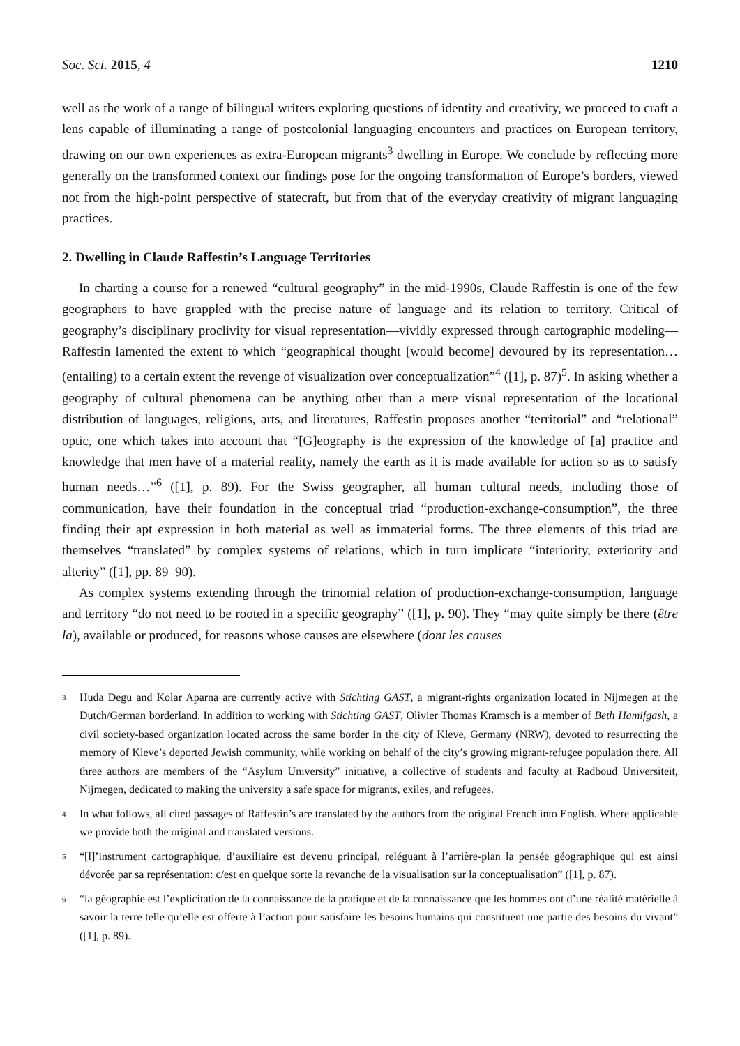Soc. Sci. 2015, 4 1210
well as the work of a range of bilingual writers exploring questions of identity and creativity, we proceed to craft a lens capable of illuminating a range of postcolonial languaging encounters and practices on European territory, drawing on our own experiences as extra-European migrants<sup>3</sup> dwelling in Europe. We conclude by reflecting more generally on the transformed context our findings pose for the ongoing transformation of Europe’s borders, viewed not from the high-point perspective of statecraft, but from that of the everyday creativity of migrant languaging practices.
2. Dwelling in Claude Raffestin’s Language Territories
In charting a course for a renewed “cultural geography” in the mid-1990s, Claude Raffestin is one of the few geographers to have grappled with the precise nature of language and its relation to territory. Critical of geography’s disciplinary proclivity for visual representation—vividly expressed through cartographic modeling—Raffestin lamented the extent to which “geographical thought [would become] devoured by its representation…(entailing) to a certain extent the revenge of visualization over conceptualization”<sup>4</sup> ([1], p. 87)<sup>5</sup>. In asking whether a geography of cultural phenomena can be anything other than a mere visual representation of the locational distribution of languages, religions, arts, and literatures, Raffestin proposes another “territorial” and “relational” optic, one which takes into account that “[G]eography is the expression of the knowledge of [a] practice and knowledge that men have of a material reality, namely the earth as it is made available for action so as to satisfy human needs…”<sup>6</sup> ([1], p. 89). For the Swiss geographer, all human cultural needs, including those of communication, have their foundation in the conceptual triad “production-exchange-consumption”, the three finding their apt expression in both material as well as immaterial forms. The three elements of this triad are themselves “translated” by complex systems of relations, which in turn implicate “interiority, exteriority and alterity” ([1], pp. 89–90).
As complex systems extending through the trinomial relation of production-exchange-consumption, language and territory “do not need to be rooted in a specific geography” ([1], p. 90). They “may quite simply be there (être la), available or produced, for reasons whose causes are elsewhere (dont les causes
<sup>3</sup>
Huda Degu and Kolar Aparna are currently active with Stichting GAST, a migrant-rights organization located in Nijmegen at the Dutch/German borderland. In addition to working with Stichting GAST, Olivier Thomas Kramsch is a member of Beth Hamifgash, a civil society-based organization located across the same border in the city of Kleve, Germany (NRW), devoted to resurrecting the memory of Kleve’s deported Jewish community, while working on behalf of the city’s growing migrant-refugee population there. All three authors are members of the “Asylum University” initiative, a collective of students and faculty at Radboud Universiteit, Nijmegen, dedicated to making the university a safe space for migrants, exiles, and refugees.
<sup>4</sup>
In what follows, all cited passages of Raffestin’s are translated by the authors from the original French into English. Where applicable we provide both the original and translated versions.
<sup>5</sup>
“[l]’instrument cartographique, d’auxiliaire est devenu principal, reléguant à l’arrière-plan la pensée géographique qui est ainsi dévorée par sa représentation: c/est en quelque sorte la revanche de la visualisation sur la conceptualisation” ([1], p. 87).
<sup>6</sup>
“la géographie est l’explicitation de la connaissance de la pratique et de la connaissance que les hommes ont d’une réalité matérielle à savoir la terre telle qu’elle est offerte à l’action pour satisfaire les besoins humains qui constituent une partie des besoins du vivant” ([1], p. 89).